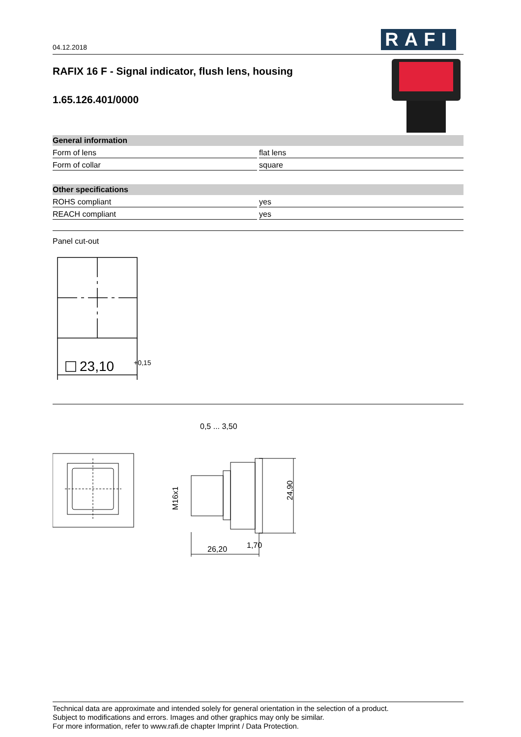04.12.2018
RAFI
RAFIX 16 F - Signal indicator, flush lens, housing
1.65.126.401/0000
| General information | |
| --- | --- |
| Form of lens | flat lens |
| Form of collar | square |
| Other specifications | |
| ROHS compliant | yes |
| REACH compliant | yes |
Panel cut-out
23,10
+0,15
0,5 ... 3,50
1,70
26,20
24,90
M16x1
Technical data are approximate and intended solely for general orientation in the selection of a product.
Subject to modifications and errors. Images and other graphics may only be similar.
For more information, refer to www.rafi.de chapter Imprint / Data Protection.